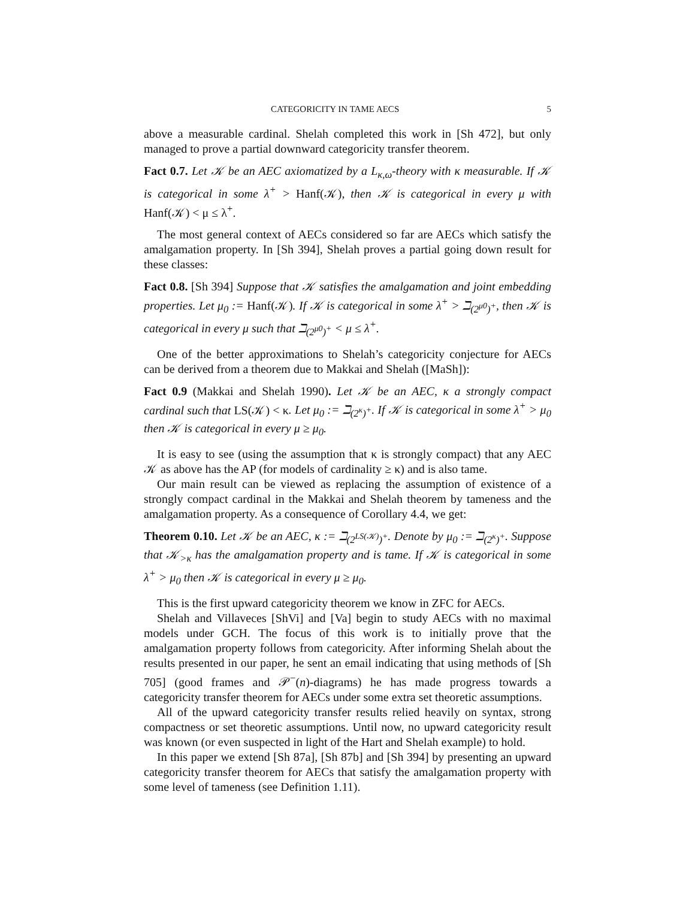CATEGORICITY IN TAME AECS 5
above a measurable cardinal. Shelah completed this work in [Sh 472], but only managed to prove a partial downward categoricity transfer theorem.
Fact 0.7. Let 𝒦 be an AEC axiomatized by a L<sub>κ,ω</sub>-theory with κ measurable. If 𝒦 is categorical in some λ<sup>+</sup> > Hanf(𝒦), then 𝒦 is categorical in every μ with Hanf(𝒦) < μ ≤ λ<sup>+</sup>.
The most general context of AECs considered so far are AECs which satisfy the amalgamation property. In [Sh 394], Shelah proves a partial going down result for these classes:
Fact 0.8. [Sh 394] Suppose that 𝒦 satisfies the amalgamation and joint embedding properties. Let μ<sub>0</sub> := Hanf(𝒦). If 𝒦 is categorical in some λ<sup>+</sup> > ℶ<sub>(2<sup>μ0</sup>)<sup>+</sup></sub>, then 𝒦 is categorical in every μ such that ℶ<sub>(2<sup>μ0</sup>)<sup>+</sup></sub> < μ ≤ λ<sup>+</sup>.
One of the better approximations to Shelah’s categoricity conjecture for AECs can be derived from a theorem due to Makkai and Shelah ([MaSh]):
Fact 0.9 (Makkai and Shelah 1990). Let 𝒦 be an AEC, κ a strongly compact cardinal such that LS(𝒦) < κ. Let μ<sub>0</sub> := ℶ<sub>(2<sup>κ</sup>)<sup>+</sup></sub>. If 𝒦 is categorical in some λ<sup>+</sup> > μ<sub>0</sub> then 𝒦 is categorical in every μ ≥ μ<sub>0</sub>.
It is easy to see (using the assumption that κ is strongly compact) that any AEC 𝒦 as above has the AP (for models of cardinality ≥ κ) and is also tame.
Our main result can be viewed as replacing the assumption of existence of a strongly compact cardinal in the Makkai and Shelah theorem by tameness and the amalgamation property. As a consequence of Corollary 4.4, we get:
Theorem 0.10. Let 𝒦 be an AEC, κ := ℶ<sub>(2<sup>LS(𝒦)</sup>)<sup>+</sup></sub>. Denote by μ<sub>0</sub> := ℶ<sub>(2<sup>κ</sup>)<sup>+</sup></sub>. Suppose that 𝒦<sub>>κ</sub> has the amalgamation property and is tame. If 𝒦 is categorical in some λ<sup>+</sup> > μ<sub>0</sub> then 𝒦 is categorical in every μ ≥ μ<sub>0</sub>.
This is the first upward categoricity theorem we know in ZFC for AECs.
Shelah and Villaveces [ShVi] and [Va] begin to study AECs with no maximal models under GCH. The focus of this work is to initially prove that the amalgamation property follows from categoricity. After informing Shelah about the results presented in our paper, he sent an email indicating that using methods of [Sh 705] (good frames and 𝒫<sup>−</sup>(n)-diagrams) he has made progress towards a categoricity transfer theorem for AECs under some extra set theoretic assumptions.
All of the upward categoricity transfer results relied heavily on syntax, strong compactness or set theoretic assumptions. Until now, no upward categoricity result was known (or even suspected in light of the Hart and Shelah example) to hold.
In this paper we extend [Sh 87a], [Sh 87b] and [Sh 394] by presenting an upward categoricity transfer theorem for AECs that satisfy the amalgamation property with some level of tameness (see Definition 1.11).